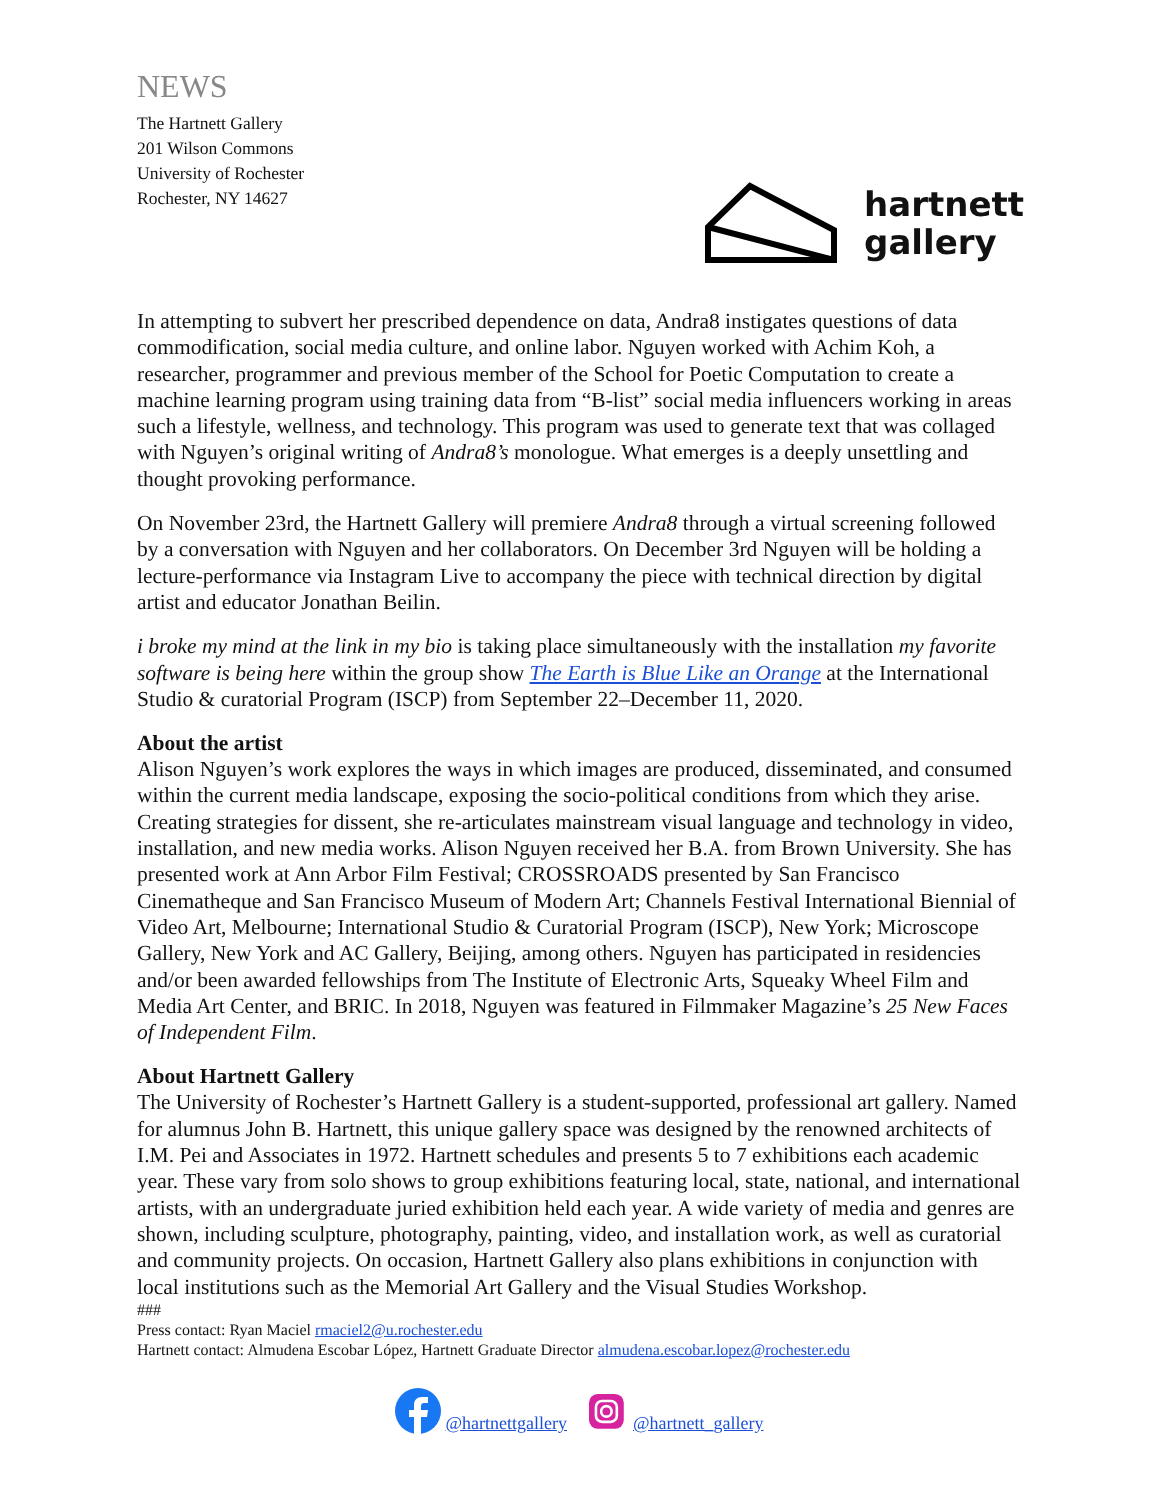NEWS
The Hartnett Gallery
201 Wilson Commons
University of Rochester
Rochester, NY 14627
hartnett
gallery
In attempting to subvert her prescribed dependence on data, Andra8 instigates questions of data commodification, social media culture, and online labor. Nguyen worked with Achim Koh, a researcher, programmer and previous member of the School for Poetic Computation to create a machine learning program using training data from “B-list” social media influencers working in areas such a lifestyle, wellness, and technology. This program was used to generate text that was collaged with Nguyen’s original writing of Andra8’s monologue. What emerges is a deeply unsettling and thought provoking performance.
On November 23rd, the Hartnett Gallery will premiere Andra8 through a virtual screening followed by a conversation with Nguyen and her collaborators. On December 3rd Nguyen will be holding a lecture-performance via Instagram Live to accompany the piece with technical direction by digital artist and educator Jonathan Beilin.
i broke my mind at the link in my bio is taking place simultaneously with the installation my favorite software is being here within the group show The Earth is Blue Like an Orange at the International Studio & curatorial Program (ISCP) from September 22–December 11, 2020.
About the artist
Alison Nguyen’s work explores the ways in which images are produced, disseminated, and consumed within the current media landscape, exposing the socio-political conditions from which they arise. Creating strategies for dissent, she re-articulates mainstream visual language and technology in video, installation, and new media works. Alison Nguyen received her B.A. from Brown University. She has presented work at Ann Arbor Film Festival; CROSSROADS presented by San Francisco Cinematheque and San Francisco Museum of Modern Art; Channels Festival International Biennial of Video Art, Melbourne; International Studio & Curatorial Program (ISCP), New York; Microscope Gallery, New York and AC Gallery, Beijing, among others. Nguyen has participated in residencies and/or been awarded fellowships from The Institute of Electronic Arts, Squeaky Wheel Film and Media Art Center, and BRIC. In 2018, Nguyen was featured in Filmmaker Magazine’s 25 New Faces of Independent Film.
About Hartnett Gallery
The University of Rochester’s Hartnett Gallery is a student-supported, professional art gallery. Named for alumnus John B. Hartnett, this unique gallery space was designed by the renowned architects of I.M. Pei and Associates in 1972. Hartnett schedules and presents 5 to 7 exhibitions each academic year. These vary from solo shows to group exhibitions featuring local, state, national, and international artists, with an undergraduate juried exhibition held each year. A wide variety of media and genres are shown, including sculpture, photography, painting, video, and installation work, as well as curatorial and community projects. On occasion, Hartnett Gallery also plans exhibitions in conjunction with local institutions such as the Memorial Art Gallery and the Visual Studies Workshop.
###
Press contact: Ryan Maciel rmaciel2@u.rochester.edu
Hartnett contact: Almudena Escobar López, Hartnett Graduate Director almudena.escobar.lopez@rochester.edu
@hartnettgallery @hartnett_gallery